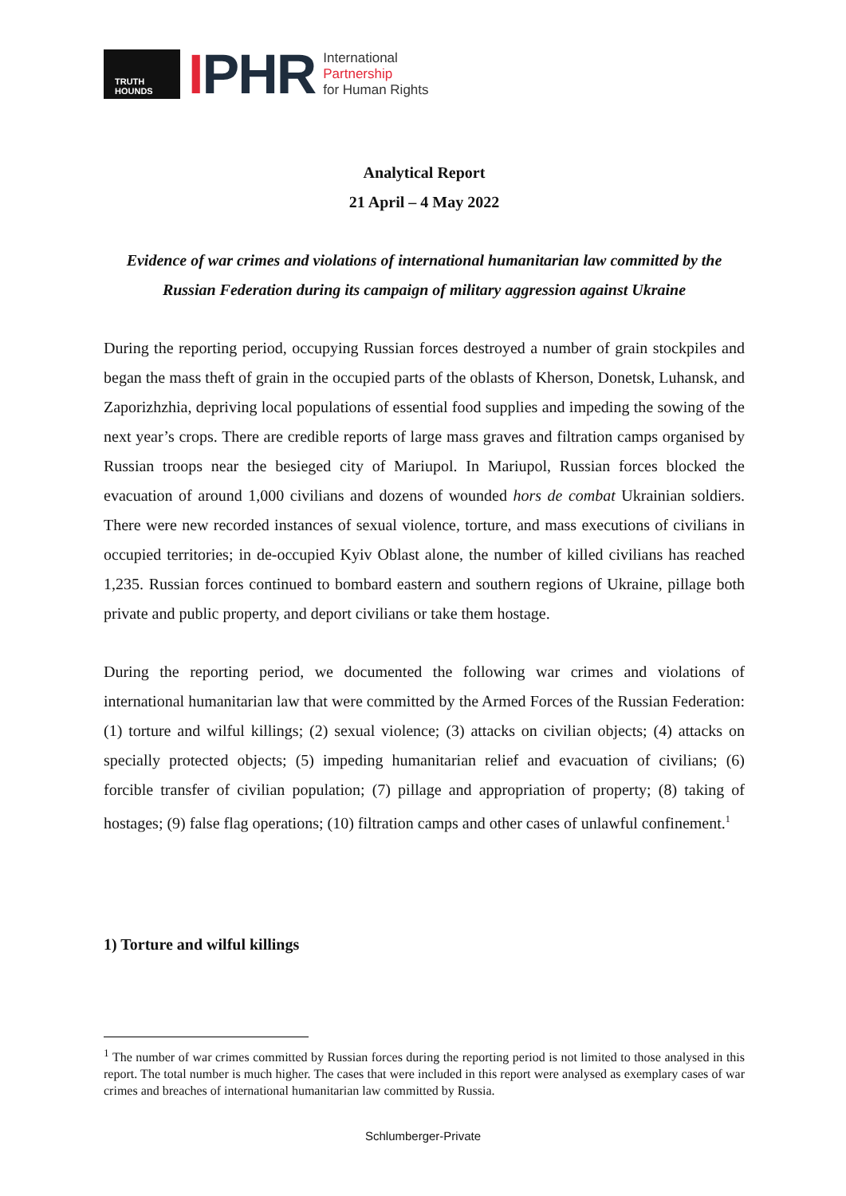TRUTH HOUNDS
IPHR
International
Partnership
for Human Rights
Analytical Report
21 April – 4 May 2022
Evidence of war crimes and violations of international humanitarian law committed by the Russian Federation during its campaign of military aggression against Ukraine
During the reporting period, occupying Russian forces destroyed a number of grain stockpiles and began the mass theft of grain in the occupied parts of the oblasts of Kherson, Donetsk, Luhansk, and Zaporizhzhia, depriving local populations of essential food supplies and impeding the sowing of the next year’s crops. There are credible reports of large mass graves and filtration camps organised by Russian troops near the besieged city of Mariupol. In Mariupol, Russian forces blocked the evacuation of around 1,000 civilians and dozens of wounded hors de combat Ukrainian soldiers. There were new recorded instances of sexual violence, torture, and mass executions of civilians in occupied territories; in de-occupied Kyiv Oblast alone, the number of killed civilians has reached 1,235. Russian forces continued to bombard eastern and southern regions of Ukraine, pillage both private and public property, and deport civilians or take them hostage.
During the reporting period, we documented the following war crimes and violations of international humanitarian law that were committed by the Armed Forces of the Russian Federation: (1) torture and wilful killings; (2) sexual violence; (3) attacks on civilian objects; (4) attacks on specially protected objects; (5) impeding humanitarian relief and evacuation of civilians; (6) forcible transfer of civilian population; (7) pillage and appropriation of property; (8) taking of hostages; (9) false flag operations; (10) filtration camps and other cases of unlawful confinement.<sup>1</sup>
1) Torture and wilful killings
<sup>1</sup> The number of war crimes committed by Russian forces during the reporting period is not limited to those analysed in this report. The total number is much higher. The cases that were included in this report were analysed as exemplary cases of war crimes and breaches of international humanitarian law committed by Russia.
Schlumberger-Private